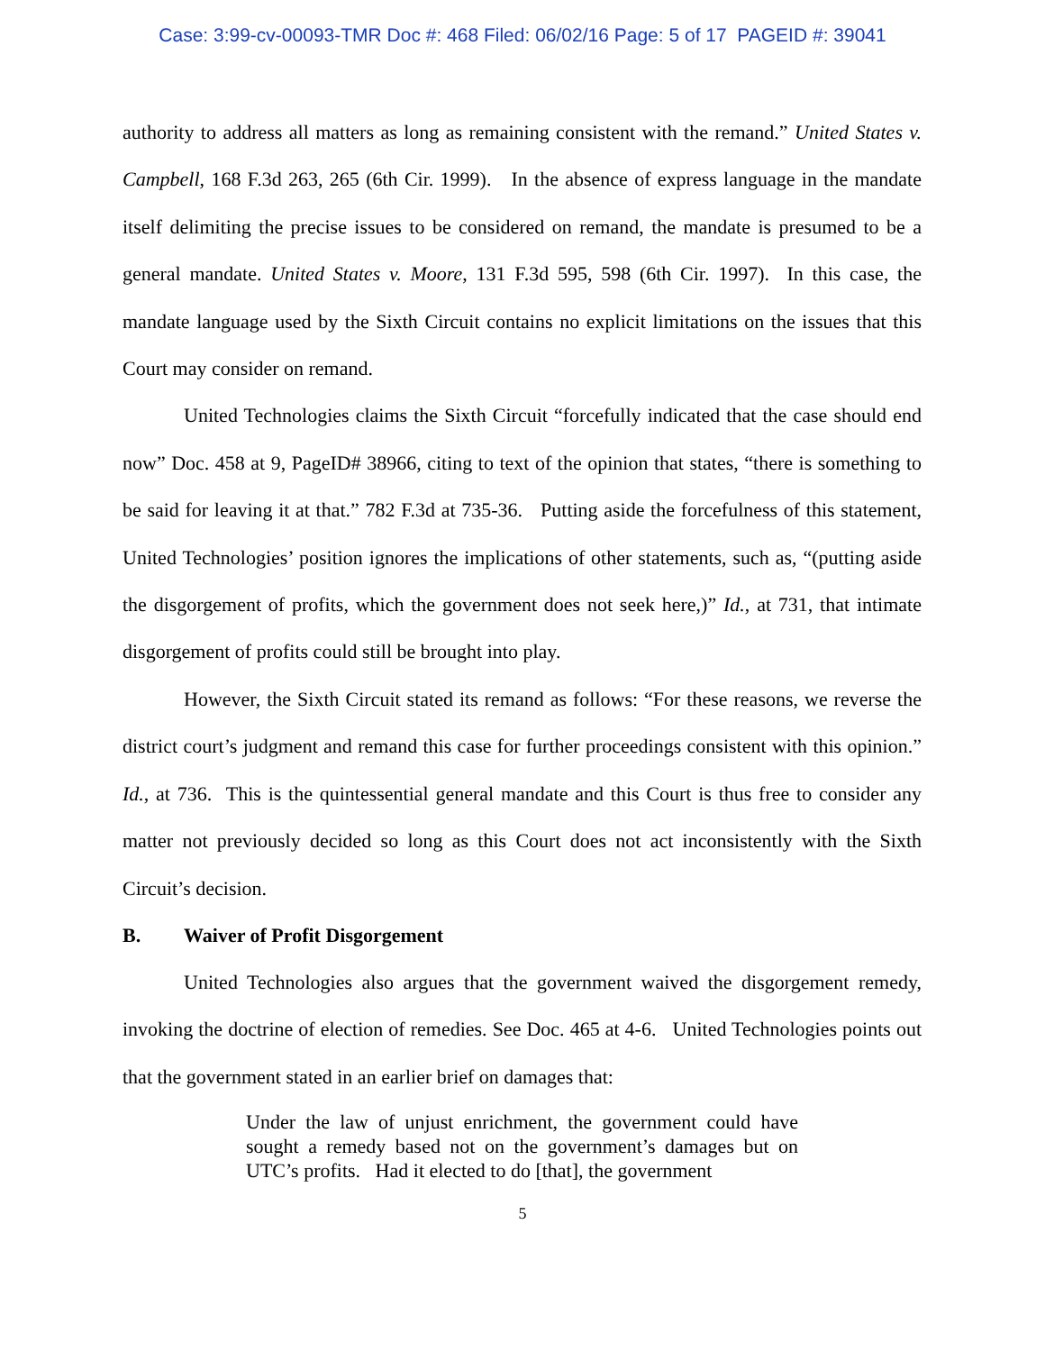Case: 3:99-cv-00093-TMR Doc #: 468 Filed: 06/02/16 Page: 5 of 17 PAGEID #: 39041
authority to address all matters as long as remaining consistent with the remand.” United States v. Campbell, 168 F.3d 263, 265 (6th Cir. 1999). In the absence of express language in the mandate itself delimiting the precise issues to be considered on remand, the mandate is presumed to be a general mandate. United States v. Moore, 131 F.3d 595, 598 (6th Cir. 1997). In this case, the mandate language used by the Sixth Circuit contains no explicit limitations on the issues that this Court may consider on remand.
United Technologies claims the Sixth Circuit “forcefully indicated that the case should end now” Doc. 458 at 9, PageID# 38966, citing to text of the opinion that states, “there is something to be said for leaving it at that.” 782 F.3d at 735-36. Putting aside the forcefulness of this statement, United Technologies’ position ignores the implications of other statements, such as, “(putting aside the disgorgement of profits, which the government does not seek here,)” Id., at 731, that intimate disgorgement of profits could still be brought into play.
However, the Sixth Circuit stated its remand as follows: “For these reasons, we reverse the district court’s judgment and remand this case for further proceedings consistent with this opinion.” Id., at 736. This is the quintessential general mandate and this Court is thus free to consider any matter not previously decided so long as this Court does not act inconsistently with the Sixth Circuit’s decision.
B. Waiver of Profit Disgorgement
United Technologies also argues that the government waived the disgorgement remedy, invoking the doctrine of election of remedies. See Doc. 465 at 4-6. United Technologies points out that the government stated in an earlier brief on damages that:
Under the law of unjust enrichment, the government could have sought a remedy based not on the government’s damages but on UTC’s profits. Had it elected to do [that], the government
5